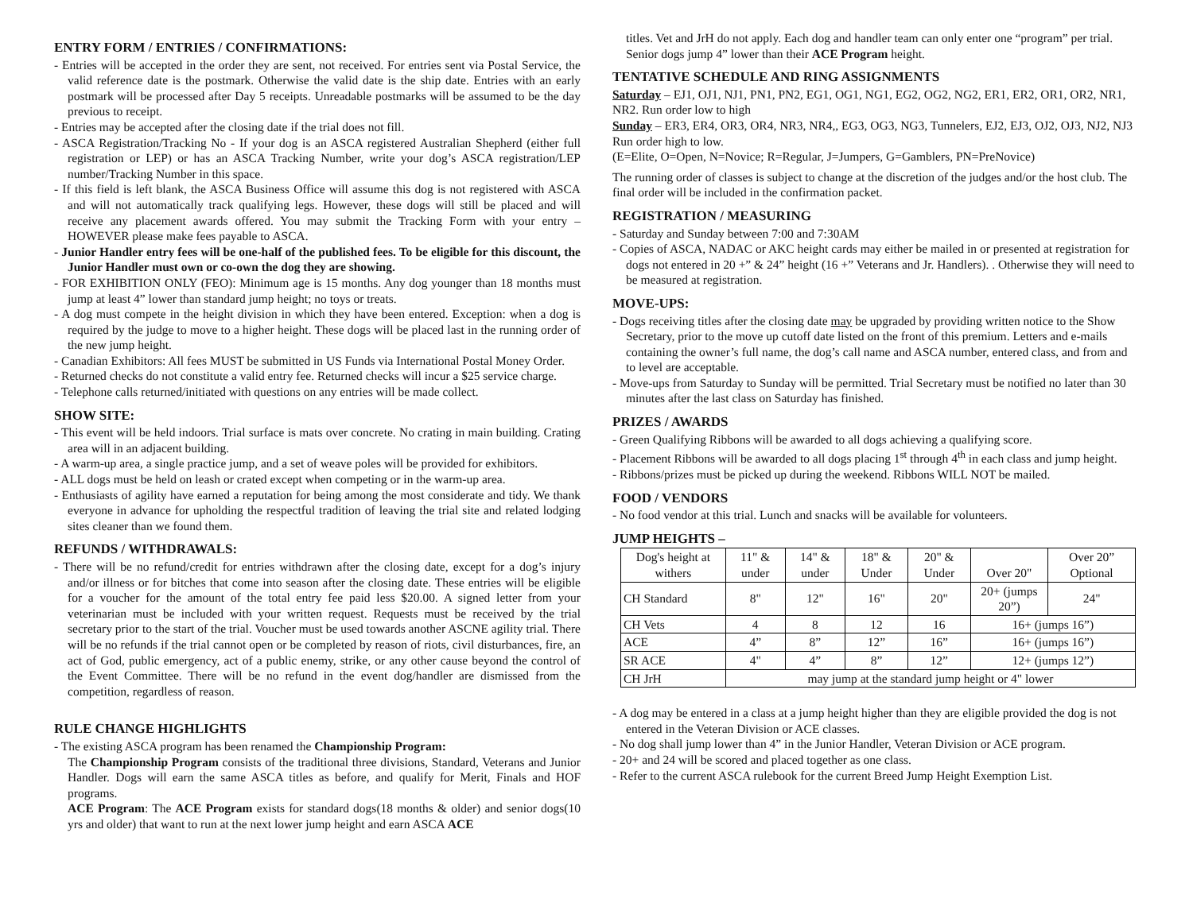ENTRY FORM / ENTRIES / CONFIRMATIONS:
- Entries will be accepted in the order they are sent, not received. For entries sent via Postal Service, the valid reference date is the postmark. Otherwise the valid date is the ship date. Entries with an early postmark will be processed after Day 5 receipts. Unreadable postmarks will be assumed to be the day previous to receipt.
- Entries may be accepted after the closing date if the trial does not fill.
- ASCA Registration/Tracking No - If your dog is an ASCA registered Australian Shepherd (either full registration or LEP) or has an ASCA Tracking Number, write your dog’s ASCA registration/LEP number/Tracking Number in this space.
- If this field is left blank, the ASCA Business Office will assume this dog is not registered with ASCA and will not automatically track qualifying legs. However, these dogs will still be placed and will receive any placement awards offered. You may submit the Tracking Form with your entry – HOWEVER please make fees payable to ASCA.
- Junior Handler entry fees will be one-half of the published fees. To be eligible for this discount, the Junior Handler must own or co-own the dog they are showing.
- FOR EXHIBITION ONLY (FEO): Minimum age is 15 months. Any dog younger than 18 months must jump at least 4” lower than standard jump height; no toys or treats.
- A dog must compete in the height division in which they have been entered. Exception: when a dog is required by the judge to move to a higher height. These dogs will be placed last in the running order of the new jump height.
- Canadian Exhibitors: All fees MUST be submitted in US Funds via International Postal Money Order.
- Returned checks do not constitute a valid entry fee. Returned checks will incur a $25 service charge.
- Telephone calls returned/initiated with questions on any entries will be made collect.
SHOW SITE:
- This event will be held indoors. Trial surface is mats over concrete. No crating in main building. Crating area will in an adjacent building.
- A warm-up area, a single practice jump, and a set of weave poles will be provided for exhibitors.
- ALL dogs must be held on leash or crated except when competing or in the warm-up area.
- Enthusiasts of agility have earned a reputation for being among the most considerate and tidy. We thank everyone in advance for upholding the respectful tradition of leaving the trial site and related lodging sites cleaner than we found them.
REFUNDS / WITHDRAWALS:
- There will be no refund/credit for entries withdrawn after the closing date, except for a dog’s injury and/or illness or for bitches that come into season after the closing date. These entries will be eligible for a voucher for the amount of the total entry fee paid less $20.00. A signed letter from your veterinarian must be included with your written request. Requests must be received by the trial secretary prior to the start of the trial. Voucher must be used towards another ASCNE agility trial. There will be no refunds if the trial cannot open or be completed by reason of riots, civil disturbances, fire, an act of God, public emergency, act of a public enemy, strike, or any other cause beyond the control of the Event Committee. There will be no refund in the event dog/handler are dismissed from the competition, regardless of reason.
RULE CHANGE HIGHLIGHTS
- The existing ASCA program has been renamed the Championship Program:
The Championship Program consists of the traditional three divisions, Standard, Veterans and Junior Handler. Dogs will earn the same ASCA titles as before, and qualify for Merit, Finals and HOF programs.
ACE Program: The ACE Program exists for standard dogs(18 months & older) and senior dogs(10 yrs and older) that want to run at the next lower jump height and earn ASCA ACE
titles. Vet and JrH do not apply. Each dog and handler team can only enter one “program” per trial. Senior dogs jump 4” lower than their ACE Program height.
TENTATIVE SCHEDULE AND RING ASSIGNMENTS
Saturday – EJ1, OJ1, NJ1, PN1, PN2, EG1, OG1, NG1, EG2, OG2, NG2, ER1, ER2, OR1, OR2, NR1, NR2. Run order low to high
Sunday – ER3, ER4, OR3, OR4, NR3, NR4,, EG3, OG3, NG3, Tunnelers, EJ2, EJ3, OJ2, OJ3, NJ2, NJ3 Run order high to low.
(E=Elite, O=Open, N=Novice; R=Regular, J=Jumpers, G=Gamblers, PN=PreNovice)
The running order of classes is subject to change at the discretion of the judges and/or the host club. The final order will be included in the confirmation packet.
REGISTRATION / MEASURING
- Saturday and Sunday between 7:00 and 7:30AM
- Copies of ASCA, NADAC or AKC height cards may either be mailed in or presented at registration for dogs not entered in 20 +” & 24” height (16 +” Veterans and Jr. Handlers). . Otherwise they will need to be measured at registration.
MOVE-UPS:
- Dogs receiving titles after the closing date may be upgraded by providing written notice to the Show Secretary, prior to the move up cutoff date listed on the front of this premium. Letters and e-mails containing the owner’s full name, the dog’s call name and ASCA number, entered class, and from and to level are acceptable.
- Move-ups from Saturday to Sunday will be permitted. Trial Secretary must be notified no later than 30 minutes after the last class on Saturday has finished.
PRIZES / AWARDS
- Green Qualifying Ribbons will be awarded to all dogs achieving a qualifying score.
- Placement Ribbons will be awarded to all dogs placing 1<sup>st</sup> through 4<sup>th</sup> in each class and jump height.
- Ribbons/prizes must be picked up during the weekend. Ribbons WILL NOT be mailed.
FOOD / VENDORS
- No food vendor at this trial. Lunch and snacks will be available for volunteers.
JUMP HEIGHTS –
| Dog's height at withers | 11" & under | 14" & under | 18" & Under | 20" & Under | Over 20" | Over 20” Optional |
| CH Standard | 8" | 12" | 16" | 20" | 20+ (jumps 20”) | 24" |
| CH Vets | 4 | 8 | 12 | 16 | 16+ (jumps 16”) | |
| ACE | 4” | 8” | 12” | 16” | 16+ (jumps 16”) | |
| SR ACE | 4" | 4” | 8” | 12” | 12+ (jumps 12”) | |
| CH JrH | may jump at the standard jump height or 4" lower | | | | | |
- A dog may be entered in a class at a jump height higher than they are eligible provided the dog is not entered in the Veteran Division or ACE classes.
- No dog shall jump lower than 4” in the Junior Handler, Veteran Division or ACE program.
- 20+ and 24 will be scored and placed together as one class.
- Refer to the current ASCA rulebook for the current Breed Jump Height Exemption List.